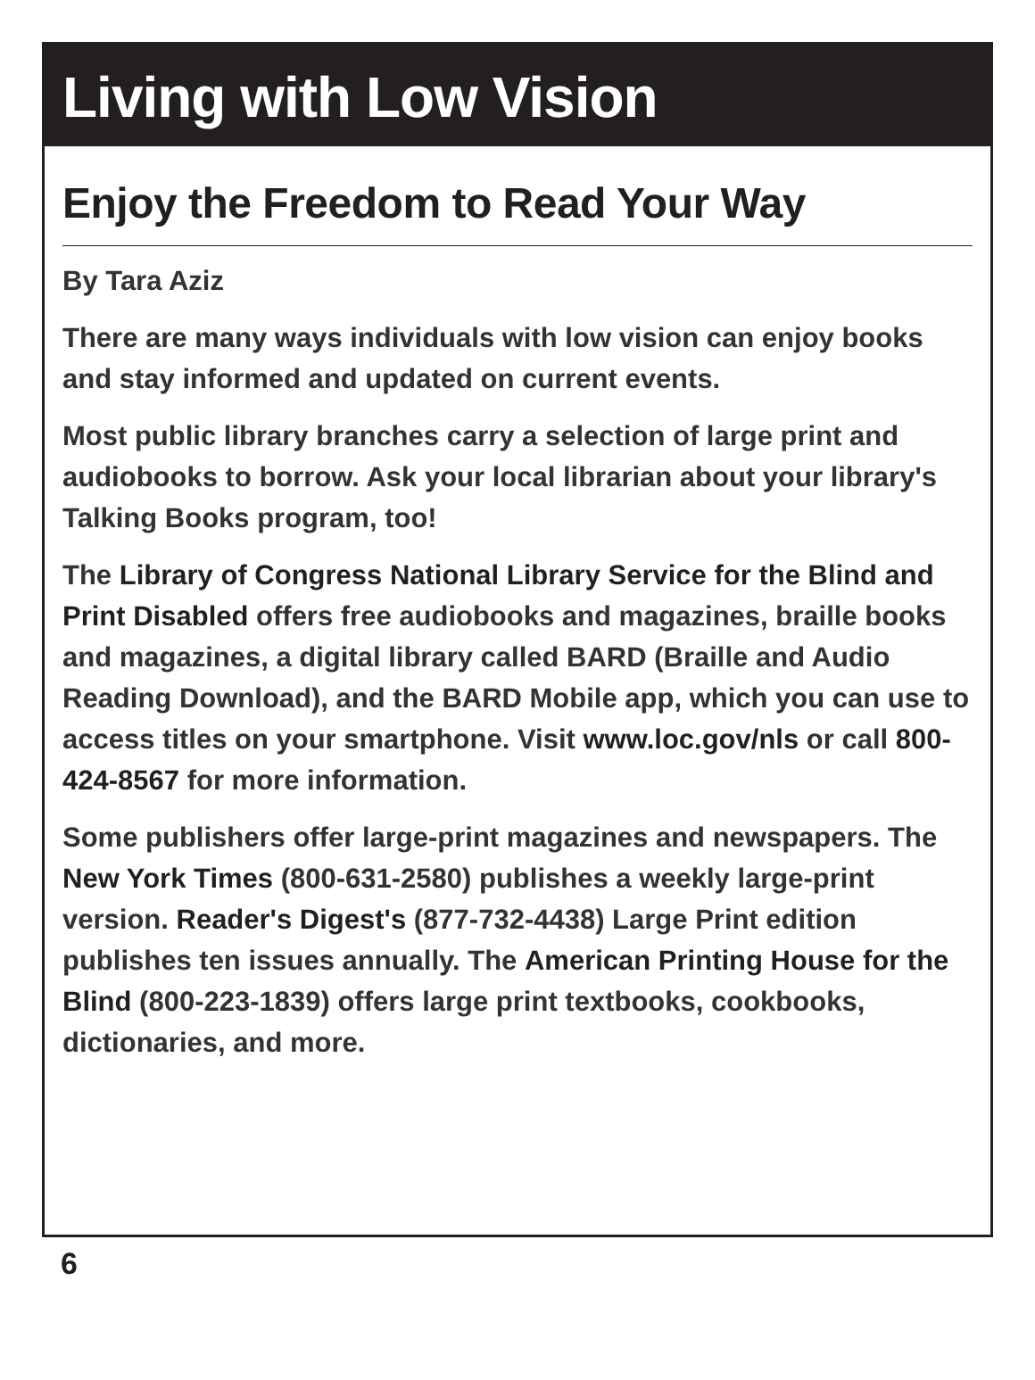Living with Low Vision
Enjoy the Freedom to Read Your Way
By Tara Aziz
There are many ways individuals with low vision can enjoy books and stay informed and updated on current events.
Most public library branches carry a selection of large print and audiobooks to borrow. Ask your local librarian about your library's Talking Books program, too!
The Library of Congress National Library Service for the Blind and Print Disabled offers free audiobooks and magazines, braille books and magazines, a digital library called BARD (Braille and Audio Reading Download), and the BARD Mobile app, which you can use to access titles on your smartphone. Visit www.loc.gov/nls or call 800-424-8567 for more information.
Some publishers offer large-print magazines and newspapers. The New York Times (800-631-2580) publishes a weekly large-print version. Reader's Digest's (877-732-4438) Large Print edition publishes ten issues annually. The American Printing House for the Blind (800-223-1839) offers large print textbooks, cookbooks, dictionaries, and more.
6